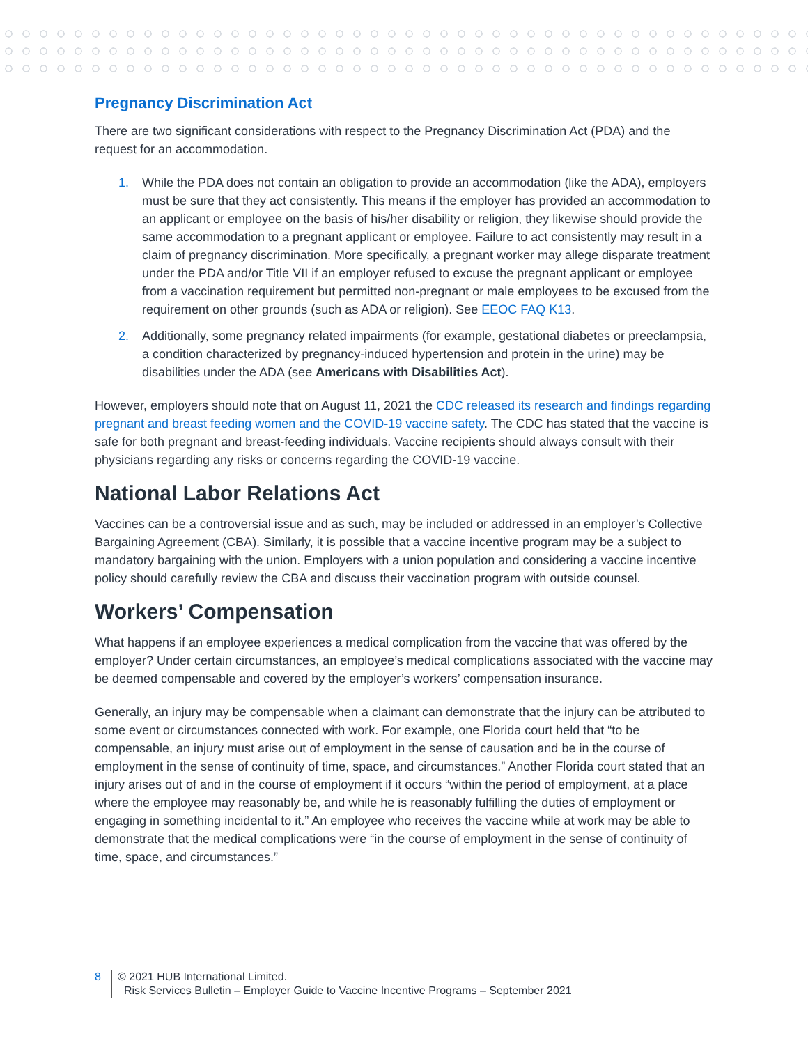Pregnancy Discrimination Act
There are two significant considerations with respect to the Pregnancy Discrimination Act (PDA) and the request for an accommodation.
1. While the PDA does not contain an obligation to provide an accommodation (like the ADA), employers must be sure that they act consistently. This means if the employer has provided an accommodation to an applicant or employee on the basis of his/her disability or religion, they likewise should provide the same accommodation to a pregnant applicant or employee. Failure to act consistently may result in a claim of pregnancy discrimination. More specifically, a pregnant worker may allege disparate treatment under the PDA and/or Title VII if an employer refused to excuse the pregnant applicant or employee from a vaccination requirement but permitted non-pregnant or male employees to be excused from the requirement on other grounds (such as ADA or religion). See EEOC FAQ K13.
2. Additionally, some pregnancy related impairments (for example, gestational diabetes or preeclampsia, a condition characterized by pregnancy-induced hypertension and protein in the urine) may be disabilities under the ADA (see Americans with Disabilities Act).
However, employers should note that on August 11, 2021 the CDC released its research and findings regarding pregnant and breast feeding women and the COVID-19 vaccine safety. The CDC has stated that the vaccine is safe for both pregnant and breast-feeding individuals. Vaccine recipients should always consult with their physicians regarding any risks or concerns regarding the COVID-19 vaccine.
National Labor Relations Act
Vaccines can be a controversial issue and as such, may be included or addressed in an employer’s Collective Bargaining Agreement (CBA). Similarly, it is possible that a vaccine incentive program may be a subject to mandatory bargaining with the union. Employers with a union population and considering a vaccine incentive policy should carefully review the CBA and discuss their vaccination program with outside counsel.
Workers’ Compensation
What happens if an employee experiences a medical complication from the vaccine that was offered by the employer? Under certain circumstances, an employee’s medical complications associated with the vaccine may be deemed compensable and covered by the employer’s workers’ compensation insurance.
Generally, an injury may be compensable when a claimant can demonstrate that the injury can be attributed to some event or circumstances connected with work. For example, one Florida court held that “to be compensable, an injury must arise out of employment in the sense of causation and be in the course of employment in the sense of continuity of time, space, and circumstances.” Another Florida court stated that an injury arises out of and in the course of employment if it occurs “within the period of employment, at a place where the employee may reasonably be, and while he is reasonably fulfilling the duties of employment or engaging in something incidental to it.” An employee who receives the vaccine while at work may be able to demonstrate that the medical complications were “in the course of employment in the sense of continuity of time, space, and circumstances.”
8 © 2021 HUB International Limited.
Risk Services Bulletin – Employer Guide to Vaccine Incentive Programs – September 2021